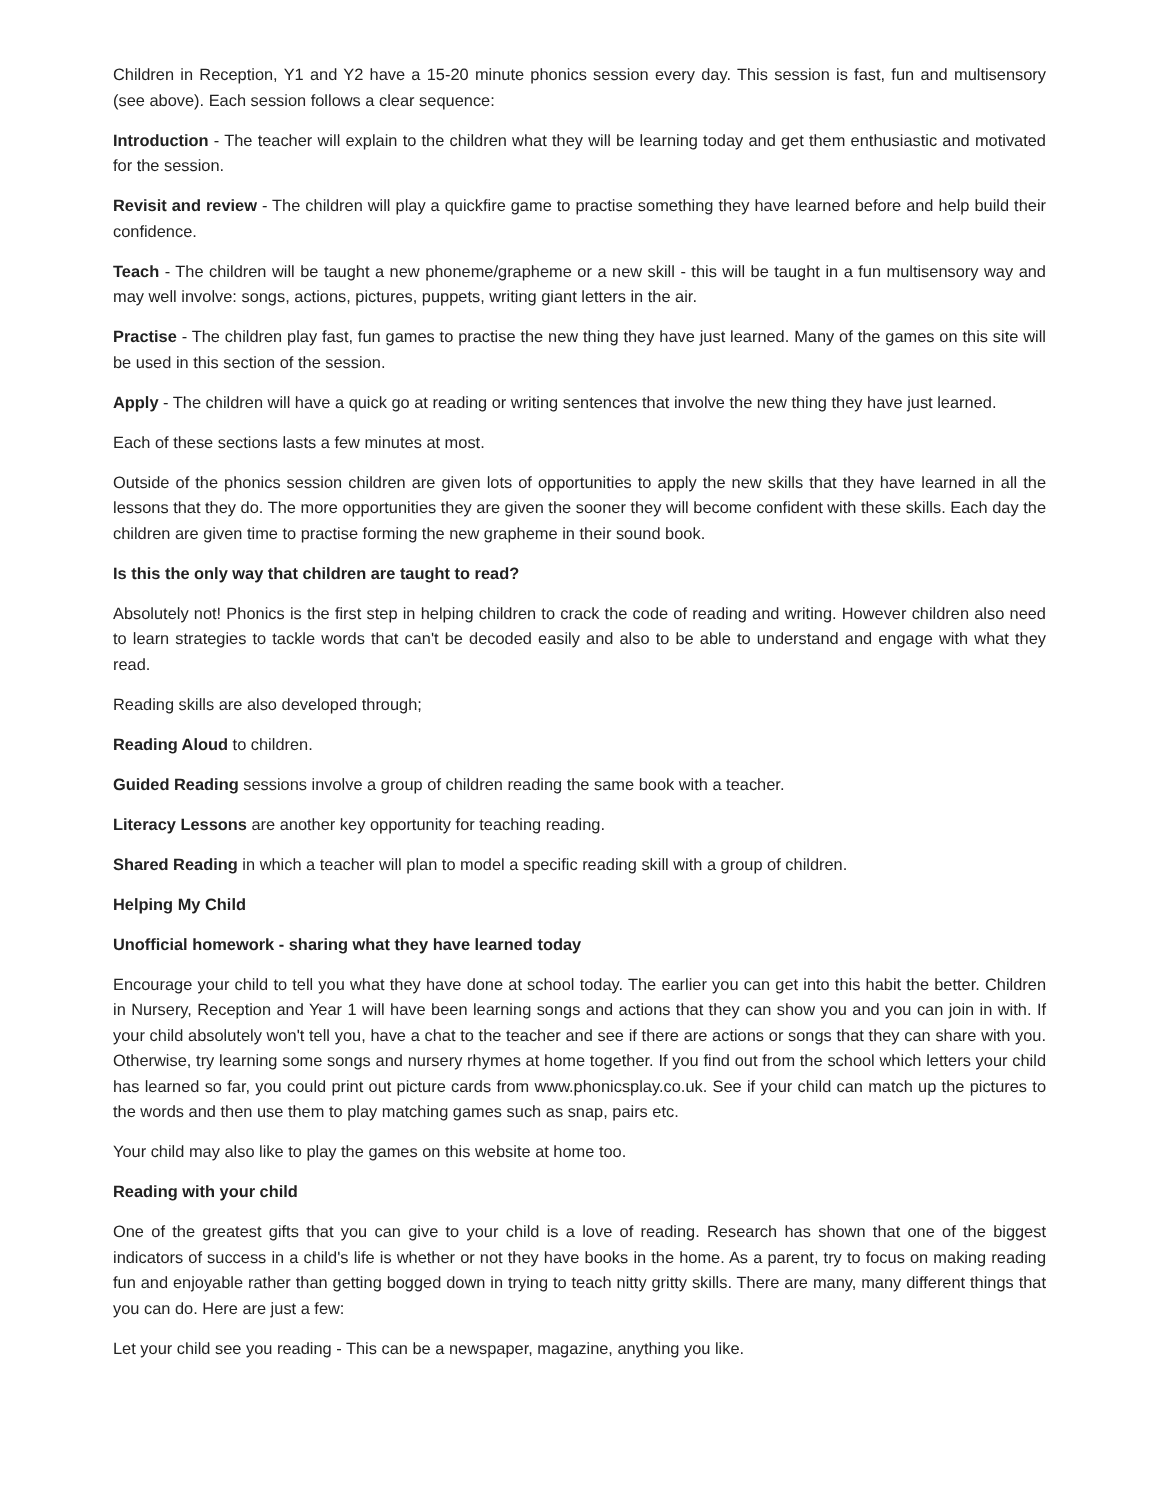Children in Reception, Y1 and Y2 have a 15-20 minute phonics session every day. This session is fast, fun and multisensory (see above). Each session follows a clear sequence:
Introduction - The teacher will explain to the children what they will be learning today and get them enthusiastic and motivated for the session.
Revisit and review - The children will play a quickfire game to practise something they have learned before and help build their confidence.
Teach - The children will be taught a new phoneme/grapheme or a new skill - this will be taught in a fun multisensory way and may well involve: songs, actions, pictures, puppets, writing giant letters in the air.
Practise - The children play fast, fun games to practise the new thing they have just learned. Many of the games on this site will be used in this section of the session.
Apply - The children will have a quick go at reading or writing sentences that involve the new thing they have just learned.
Each of these sections lasts a few minutes at most.
Outside of the phonics session children are given lots of opportunities to apply the new skills that they have learned in all the lessons that they do. The more opportunities they are given the sooner they will become confident with these skills. Each day the children are given time to practise forming the new grapheme in their sound book.
Is this the only way that children are taught to read?
Absolutely not! Phonics is the first step in helping children to crack the code of reading and writing. However children also need to learn strategies to tackle words that can't be decoded easily and also to be able to understand and engage with what they read.
Reading skills are also developed through;
Reading Aloud to children.
Guided Reading sessions involve a group of children reading the same book with a teacher.
Literacy Lessons are another key opportunity for teaching reading.
Shared Reading in which a teacher will plan to model a specific reading skill with a group of children.
Helping My Child
Unofficial homework - sharing what they have learned today
Encourage your child to tell you what they have done at school today. The earlier you can get into this habit the better. Children in Nursery, Reception and Year 1 will have been learning songs and actions that they can show you and you can join in with. If your child absolutely won't tell you, have a chat to the teacher and see if there are actions or songs that they can share with you. Otherwise, try learning some songs and nursery rhymes at home together. If you find out from the school which letters your child has learned so far, you could print out picture cards from www.phonicsplay.co.uk. See if your child can match up the pictures to the words and then use them to play matching games such as snap, pairs etc.
Your child may also like to play the games on this website at home too.
Reading with your child
One of the greatest gifts that you can give to your child is a love of reading. Research has shown that one of the biggest indicators of success in a child's life is whether or not they have books in the home. As a parent, try to focus on making reading fun and enjoyable rather than getting bogged down in trying to teach nitty gritty skills. There are many, many different things that you can do. Here are just a few:
Let your child see you reading - This can be a newspaper, magazine, anything you like.